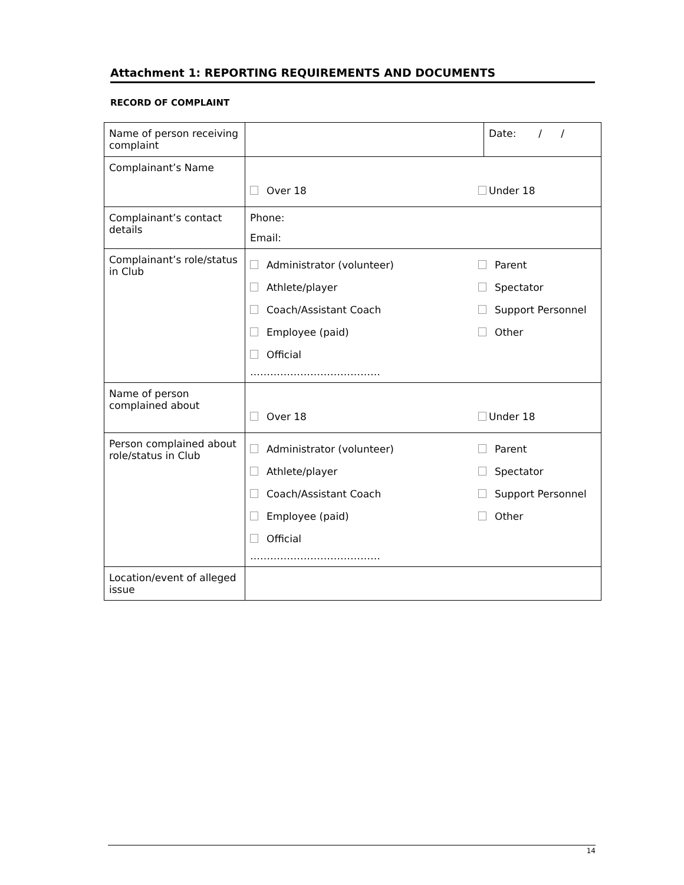Attachment 1: REPORTING REQUIREMENTS AND DOCUMENTS
RECORD OF COMPLAINT
| Name of person receiving complaint | | Date: / / |
| Complainant’s Name | Over 18 Under 18 | |
| Complainant’s contact details | Phone: Email: | |
| Complainant’s role/status in Club | Administrator (volunteer) Parent Athlete/player Spectator Coach/Assistant Coach Support Personnel Employee (paid) Other Official ………………………………… | |
| Name of person complained about | Over 18 Under 18 | |
| Person complained about role/status in Club | Administrator (volunteer) Parent Athlete/player Spectator Coach/Assistant Coach Support Personnel Employee (paid) Other Official ………………………………… | |
| Location/event of alleged issue | | |
14